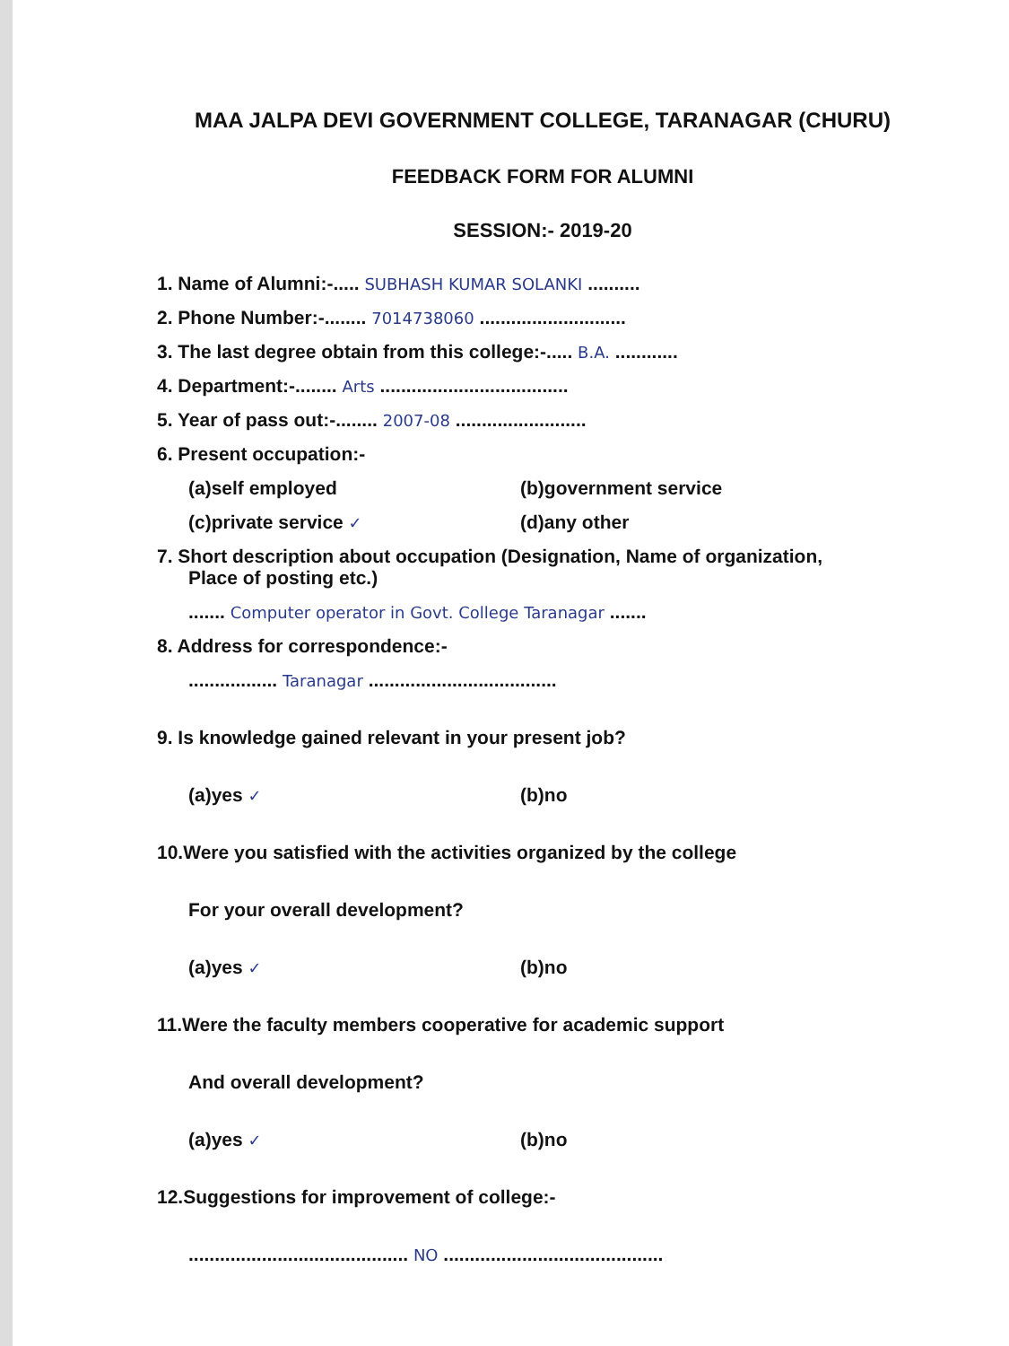MAA JALPA DEVI GOVERNMENT COLLEGE, TARANAGAR (CHURU)
FEEDBACK FORM FOR ALUMNI
SESSION:- 2019-20
1. Name of Alumni:-..... SUBHASH KUMAR SOLANKI ..........
2. Phone Number:-........ 7014738060 ............................
3. The last degree obtain from this college:-..... B.A. ............
4. Department:-........ Arts ....................................
5. Year of pass out:-........ 2007-08 .........................
6. Present occupation:-
(a)self employed (b)government service
(c)private service ✓ (d)any other
7. Short description about occupation (Designation, Name of organization,
Place of posting etc.)
....... Computer operator in Govt. College Taranagar .......
8. Address for correspondence:-
................. Taranagar ....................................
9. Is knowledge gained relevant in your present job?
(a)yes ✓ (b)no
10.Were you satisfied with the activities organized by the college
For your overall development?
(a)yes ✓ (b)no
11.Were the faculty members cooperative for academic support
And overall development?
(a)yes ✓ (b)no
12.Suggestions for improvement of college:-
.......................................... NO ..........................................